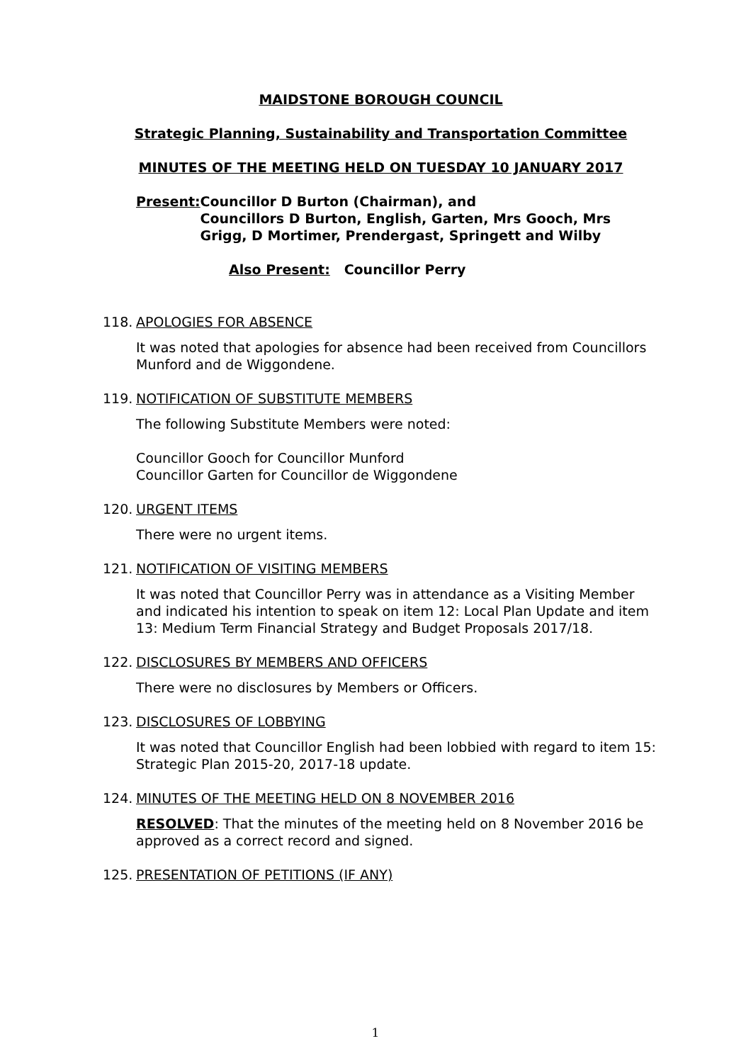MAIDSTONE BOROUGH COUNCIL
Strategic Planning, Sustainability and Transportation Committee
MINUTES OF THE MEETING HELD ON TUESDAY 10 JANUARY 2017
Present: Councillor D Burton (Chairman), and
Councillors D Burton, English, Garten, Mrs Gooch, Mrs Grigg, D Mortimer, Prendergast, Springett and Wilby
Also Present: Councillor Perry
118. APOLOGIES FOR ABSENCE
It was noted that apologies for absence had been received from Councillors Munford and de Wiggondene.
119. NOTIFICATION OF SUBSTITUTE MEMBERS
The following Substitute Members were noted:
Councillor Gooch for Councillor Munford
Councillor Garten for Councillor de Wiggondene
120. URGENT ITEMS
There were no urgent items.
121. NOTIFICATION OF VISITING MEMBERS
It was noted that Councillor Perry was in attendance as a Visiting Member and indicated his intention to speak on item 12: Local Plan Update and item 13: Medium Term Financial Strategy and Budget Proposals 2017/18.
122. DISCLOSURES BY MEMBERS AND OFFICERS
There were no disclosures by Members or Officers.
123. DISCLOSURES OF LOBBYING
It was noted that Councillor English had been lobbied with regard to item 15: Strategic Plan 2015-20, 2017-18 update.
124. MINUTES OF THE MEETING HELD ON 8 NOVEMBER 2016
RESOLVED: That the minutes of the meeting held on 8 November 2016 be approved as a correct record and signed.
125. PRESENTATION OF PETITIONS (IF ANY)
1